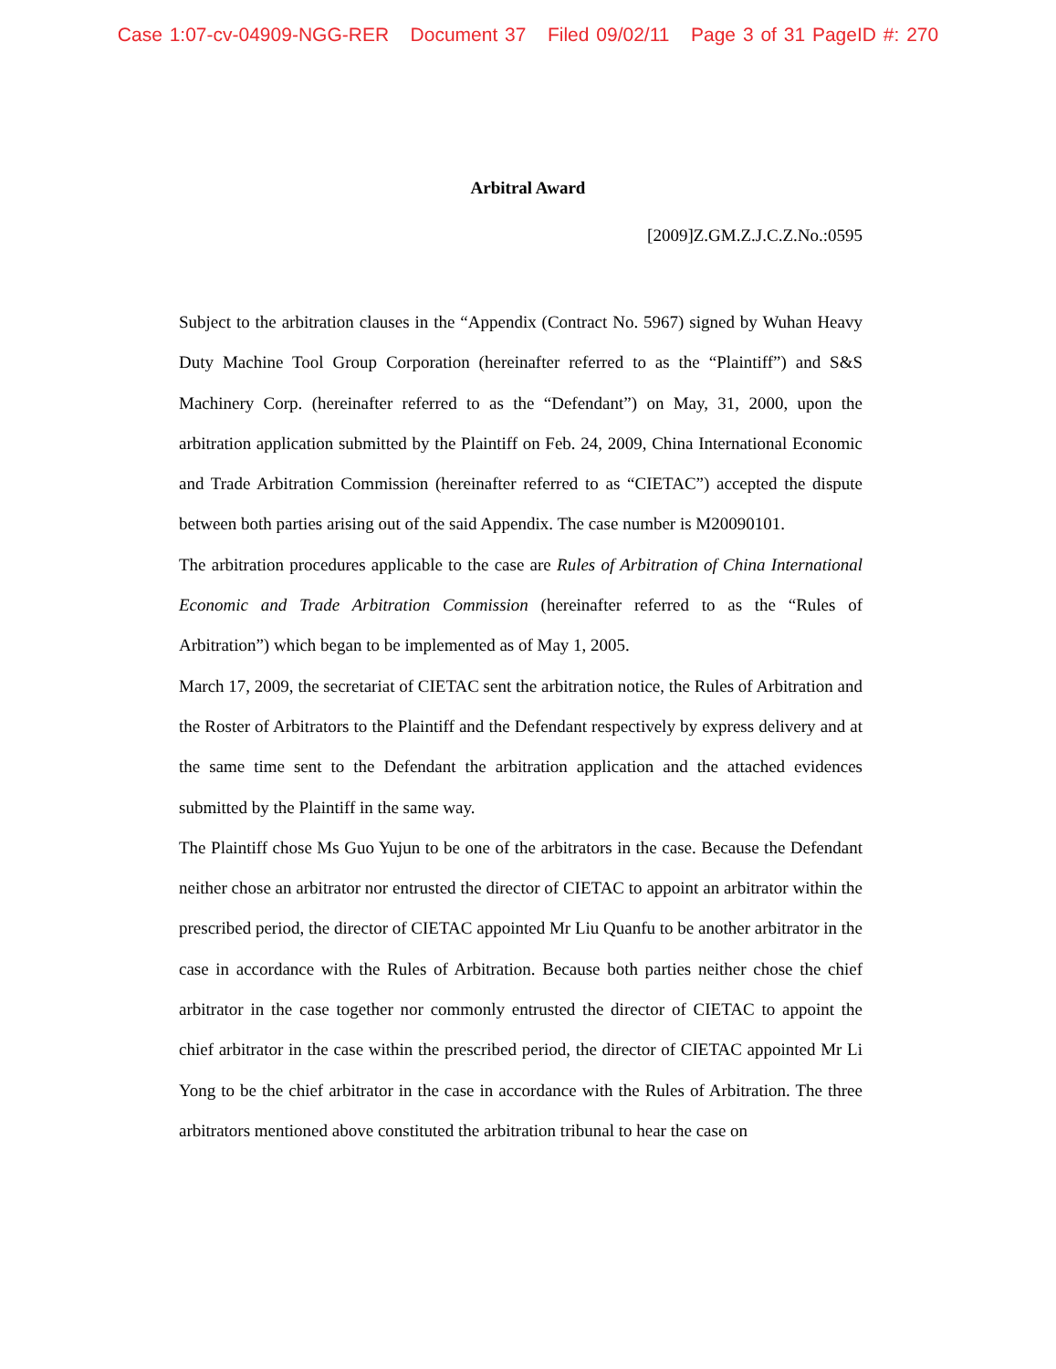Case 1:07-cv-04909-NGG-RER Document 37 Filed 09/02/11 Page 3 of 31 PageID #: 270
Arbitral Award
[2009]Z.GM.Z.J.C.Z.No.:0595
Subject to the arbitration clauses in the “Appendix (Contract No. 5967) signed by Wuhan Heavy Duty Machine Tool Group Corporation (hereinafter referred to as the “Plaintiff”) and S&S Machinery Corp. (hereinafter referred to as the “Defendant”) on May, 31, 2000, upon the arbitration application submitted by the Plaintiff on Feb. 24, 2009, China International Economic and Trade Arbitration Commission (hereinafter referred to as “CIETAC”) accepted the dispute between both parties arising out of the said Appendix. The case number is M20090101.
The arbitration procedures applicable to the case are Rules of Arbitration of China International Economic and Trade Arbitration Commission (hereinafter referred to as the “Rules of Arbitration”) which began to be implemented as of May 1, 2005.
March 17, 2009, the secretariat of CIETAC sent the arbitration notice, the Rules of Arbitration and the Roster of Arbitrators to the Plaintiff and the Defendant respectively by express delivery and at the same time sent to the Defendant the arbitration application and the attached evidences submitted by the Plaintiff in the same way.
The Plaintiff chose Ms Guo Yujun to be one of the arbitrators in the case. Because the Defendant neither chose an arbitrator nor entrusted the director of CIETAC to appoint an arbitrator within the prescribed period, the director of CIETAC appointed Mr Liu Quanfu to be another arbitrator in the case in accordance with the Rules of Arbitration. Because both parties neither chose the chief arbitrator in the case together nor commonly entrusted the director of CIETAC to appoint the chief arbitrator in the case within the prescribed period, the director of CIETAC appointed Mr Li Yong to be the chief arbitrator in the case in accordance with the Rules of Arbitration. The three arbitrators mentioned above constituted the arbitration tribunal to hear the case on